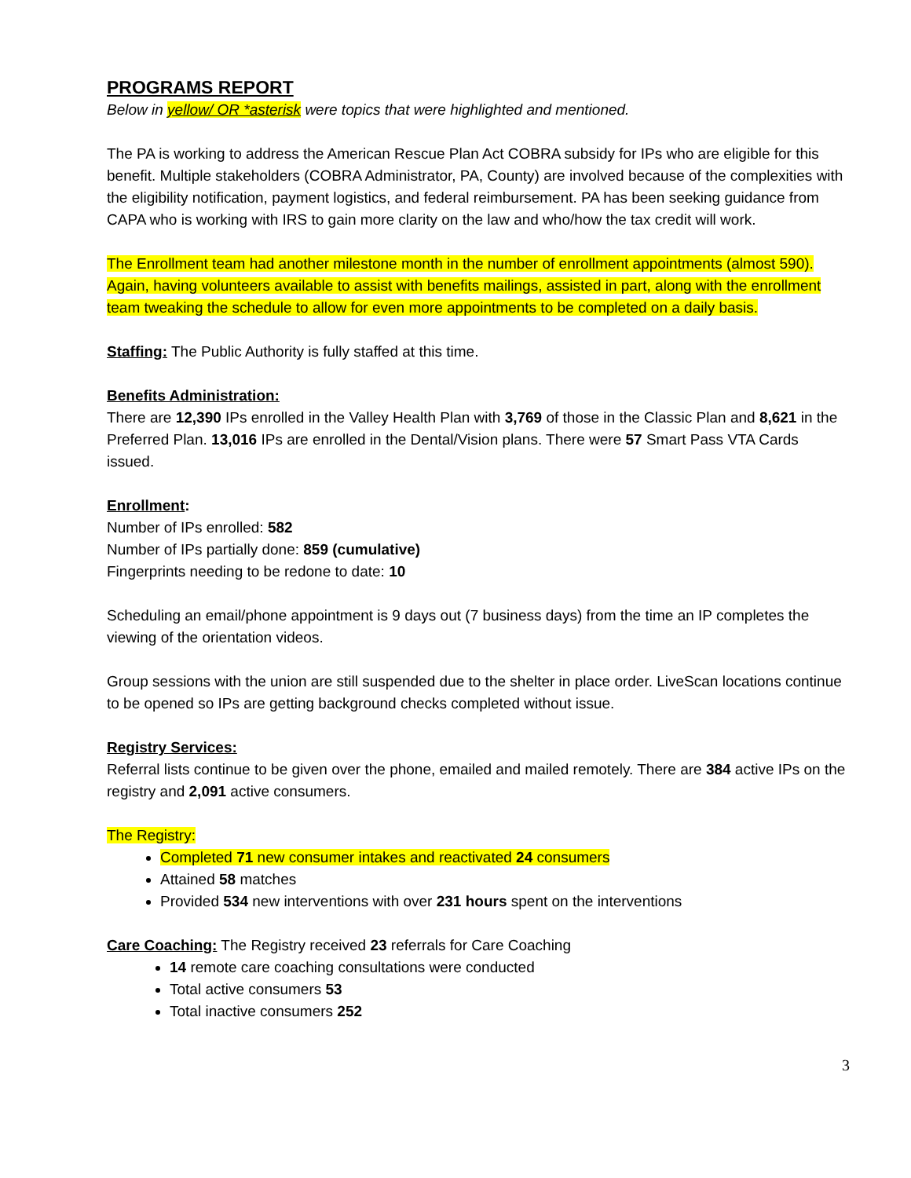PROGRAMS REPORT
Below in yellow/ OR *asterisk were topics that were highlighted and mentioned.
The PA is working to address the American Rescue Plan Act COBRA subsidy for IPs who are eligible for this benefit. Multiple stakeholders (COBRA Administrator, PA, County) are involved because of the complexities with the eligibility notification, payment logistics, and federal reimbursement. PA has been seeking guidance from CAPA who is working with IRS to gain more clarity on the law and who/how the tax credit will work.
The Enrollment team had another milestone month in the number of enrollment appointments (almost 590). Again, having volunteers available to assist with benefits mailings, assisted in part, along with the enrollment team tweaking the schedule to allow for even more appointments to be completed on a daily basis.
Staffing: The Public Authority is fully staffed at this time.
Benefits Administration:
There are 12,390 IPs enrolled in the Valley Health Plan with 3,769 of those in the Classic Plan and 8,621 in the Preferred Plan. 13,016 IPs are enrolled in the Dental/Vision plans. There were 57 Smart Pass VTA Cards issued.
Enrollment:
Number of IPs enrolled: 582
Number of IPs partially done: 859 (cumulative)
Fingerprints needing to be redone to date: 10
Scheduling an email/phone appointment is 9 days out (7 business days) from the time an IP completes the viewing of the orientation videos.
Group sessions with the union are still suspended due to the shelter in place order. LiveScan locations continue to be opened so IPs are getting background checks completed without issue.
Registry Services:
Referral lists continue to be given over the phone, emailed and mailed remotely. There are 384 active IPs on the registry and 2,091 active consumers.
The Registry:
Completed 71 new consumer intakes and reactivated 24 consumers
Attained 58 matches
Provided 534 new interventions with over 231 hours spent on the interventions
Care Coaching: The Registry received 23 referrals for Care Coaching
14 remote care coaching consultations were conducted
Total active consumers 53
Total inactive consumers 252
3